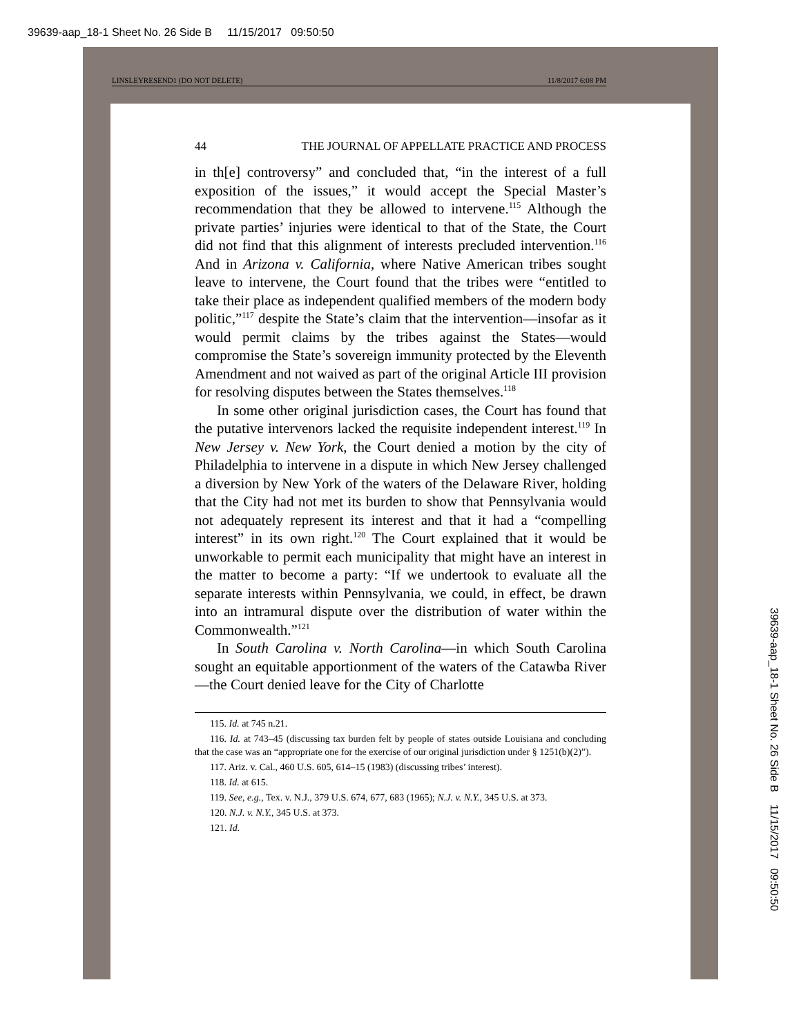39639-aap_18-1 Sheet No. 26 Side B 11/15/2017 09:50:50
LINSLEYRESEND1 (DO NOT DELETE) 11/8/2017 6:08 PM
44 THE JOURNAL OF APPELLATE PRACTICE AND PROCESS
in th[e] controversy” and concluded that, “in the interest of a full exposition of the issues,” it would accept the Special Master’s recommendation that they be allowed to intervene.<sup>115</sup> Although the private parties’ injuries were identical to that of the State, the Court did not find that this alignment of interests precluded intervention.<sup>116</sup> And in Arizona v. California, where Native American tribes sought leave to intervene, the Court found that the tribes were “entitled to take their place as independent qualified members of the modern body politic,”<sup>117</sup> despite the State’s claim that the intervention—insofar as it would permit claims by the tribes against the States—would compromise the State’s sovereign immunity protected by the Eleventh Amendment and not waived as part of the original Article III provision for resolving disputes between the States themselves.<sup>118</sup>
In some other original jurisdiction cases, the Court has found that the putative intervenors lacked the requisite independent interest.<sup>119</sup> In New Jersey v. New York, the Court denied a motion by the city of Philadelphia to intervene in a dispute in which New Jersey challenged a diversion by New York of the waters of the Delaware River, holding that the City had not met its burden to show that Pennsylvania would not adequately represent its interest and that it had a “compelling interest” in its own right.<sup>120</sup> The Court explained that it would be unworkable to permit each municipality that might have an interest in the matter to become a party: “If we undertook to evaluate all the separate interests within Pennsylvania, we could, in effect, be drawn into an intramural dispute over the distribution of water within the Commonwealth.”<sup>121</sup>
In South Carolina v. North Carolina—in which South Carolina sought an equitable apportionment of the waters of the Catawba River—the Court denied leave for the City of Charlotte
115. Id. at 745 n.21.
116. Id. at 743–45 (discussing tax burden felt by people of states outside Louisiana and concluding that the case was an “appropriate one for the exercise of our original jurisdiction under § 1251(b)(2)”).
117. Ariz. v. Cal., 460 U.S. 605, 614–15 (1983) (discussing tribes’ interest).
118. Id. at 615.
119. See, e.g., Tex. v. N.J., 379 U.S. 674, 677, 683 (1965); N.J. v. N.Y., 345 U.S. at 373.
120. N.J. v. N.Y., 345 U.S. at 373.
121. Id.
39639-aap_18-1 Sheet No. 26 Side B 11/15/2017 09:50:50